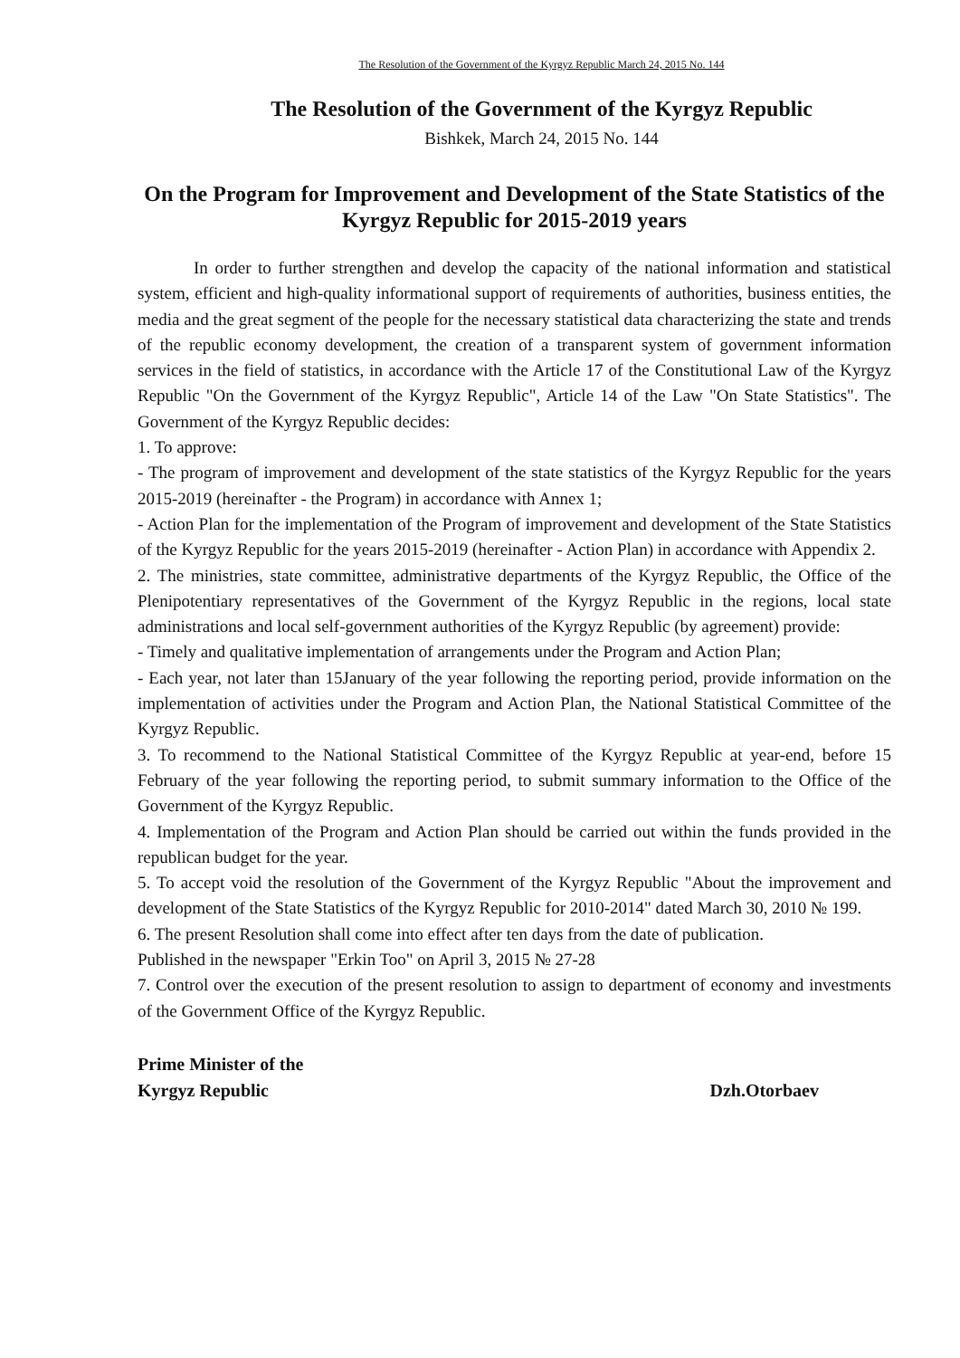The Resolution of the Government of the Kyrgyz Republic March 24, 2015 No. 144
The Resolution of the Government of the Kyrgyz Republic
Bishkek, March 24, 2015 No. 144
On the Program for Improvement and Development of the State Statistics of the Kyrgyz Republic for 2015-2019 years
In order to further strengthen and develop the capacity of the national information and statistical system, efficient and high-quality informational support of requirements of authorities, business entities, the media and the great segment of the people for the necessary statistical data characterizing the state and trends of the republic economy development, the creation of a transparent system of government information services in the field of statistics, in accordance with the Article 17 of the Constitutional Law of the Kyrgyz Republic "On the Government of the Kyrgyz Republic", Article 14 of the Law "On State Statistics". The Government of the Kyrgyz Republic decides:
1. To approve:
- The program of improvement and development of the state statistics of the Kyrgyz Republic for the years 2015-2019 (hereinafter - the Program) in accordance with Annex 1;
- Action Plan for the implementation of the Program of improvement and development of the State Statistics of the Kyrgyz Republic for the years 2015-2019 (hereinafter - Action Plan) in accordance with Appendix 2.
2. The ministries, state committee, administrative departments of the Kyrgyz Republic, the Office of the Plenipotentiary representatives of the Government of the Kyrgyz Republic in the regions, local state administrations and local self-government authorities of the Kyrgyz Republic (by agreement) provide:
- Timely and qualitative implementation of arrangements under the Program and Action Plan;
- Each year, not later than 15January of the year following the reporting period, provide information on the implementation of activities under the Program and Action Plan, the National Statistical Committee of the Kyrgyz Republic.
3. To recommend to the National Statistical Committee of the Kyrgyz Republic at year-end, before 15 February of the year following the reporting period, to submit summary information to the Office of the Government of the Kyrgyz Republic.
4. Implementation of the Program and Action Plan should be carried out within the funds provided in the republican budget for the year.
5. To accept void the resolution of the Government of the Kyrgyz Republic "About the improvement and development of the State Statistics of the Kyrgyz Republic for 2010-2014" dated March 30, 2010 № 199.
6. The present Resolution shall come into effect after ten days from the date of publication.
Published in the newspaper "Erkin Too" on April 3, 2015 № 27-28
7. Control over the execution of the present resolution to assign to department of economy and investments of the Government Office of the Kyrgyz Republic.
Prime Minister of the
Kyrgyz Republic
Dzh.Otorbaev